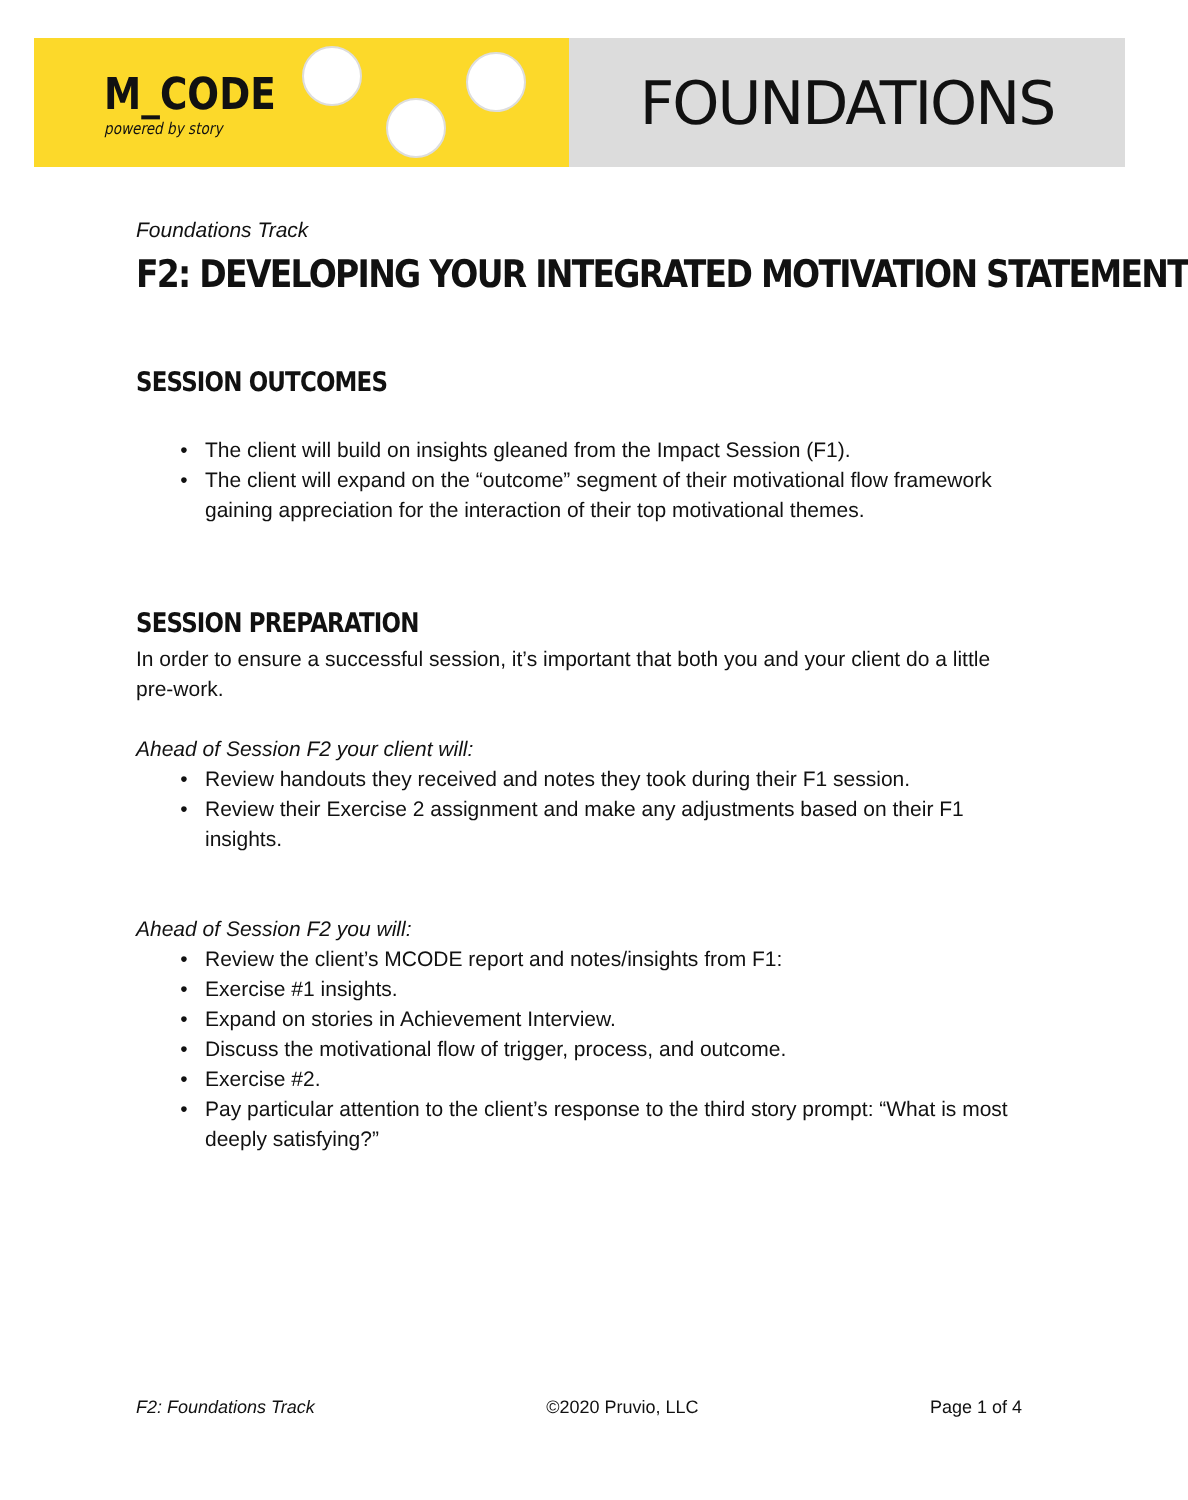M_CODE
powered by story
FOUNDATIONS
Foundations Track
F2: DEVELOPING YOUR INTEGRATED MOTIVATION STATEMENT
SESSION OUTCOMES
The client will build on insights gleaned from the Impact Session (F1).
The client will expand on the “outcome” segment of their motivational flow framework gaining appreciation for the interaction of their top motivational themes.
SESSION PREPARATION
In order to ensure a successful session, it’s important that both you and your client do a little pre-work.
Ahead of Session F2 your client will:
Review handouts they received and notes they took during their F1 session.
Review their Exercise 2 assignment and make any adjustments based on their F1 insights.
Ahead of Session F2 you will:
Review the client’s MCODE report and notes/insights from F1:
Exercise #1 insights.
Expand on stories in Achievement Interview.
Discuss the motivational flow of trigger, process, and outcome.
Exercise #2.
Pay particular attention to the client’s response to the third story prompt: “What is most deeply satisfying?”
F2: Foundations Track ©2020 Pruvio, LLC Page 1 of 4